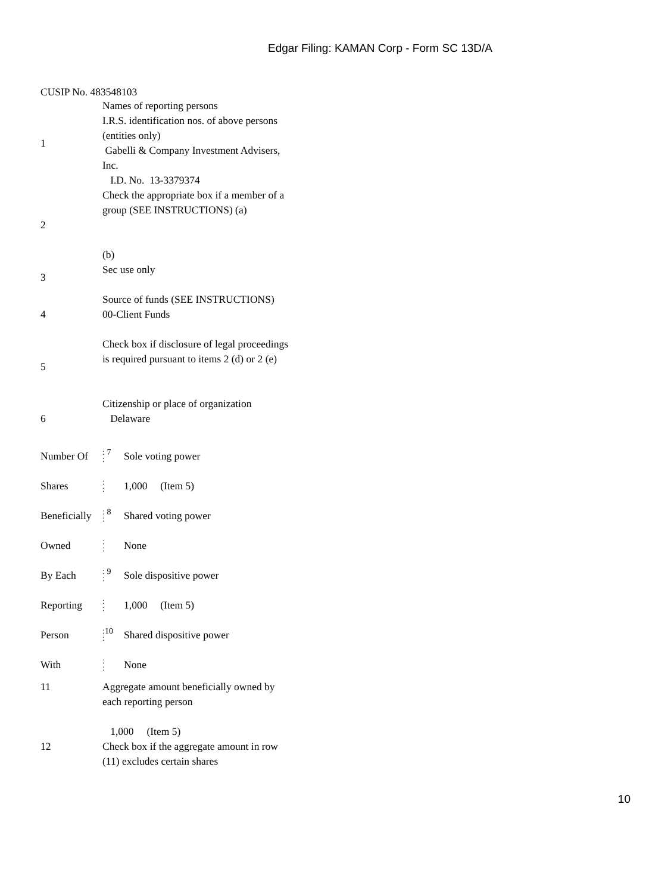Edgar Filing: KAMAN Corp - Form SC 13D/A
CUSIP No. 483548103
| 1 | Names of reporting persons I.R.S. identification nos. of above persons (entities only) Gabelli & Company Investment Advisers, Inc. I.D. No. 13-3379374 |
| 2 | Check the appropriate box if a member of a group (SEE INSTRUCTIONS) (a) (b) |
| 3 | Sec use only |
| 4 | Source of funds (SEE INSTRUCTIONS) 00-Client Funds |
| 5 | Check box if disclosure of legal proceedings is required pursuant to items 2 (d) or 2 (e) |
| 6 | Citizenship or place of organization Delaware |
| Number Of | : 7 : | Sole voting power |
| Shares | : : | 1,000 (Item 5) |
| Beneficially | : 8 : | Shared voting power |
| Owned | : : | None |
| By Each | : 9 : | Sole dispositive power |
| Reporting | : : | 1,000 (Item 5) |
| Person | :10 : | Shared dispositive power |
| With | : : | None |
| 11 | Aggregate amount beneficially owned by each reporting person 1,000 (Item 5) |
| 12 | Check box if the aggregate amount in row (11) excludes certain shares |
10